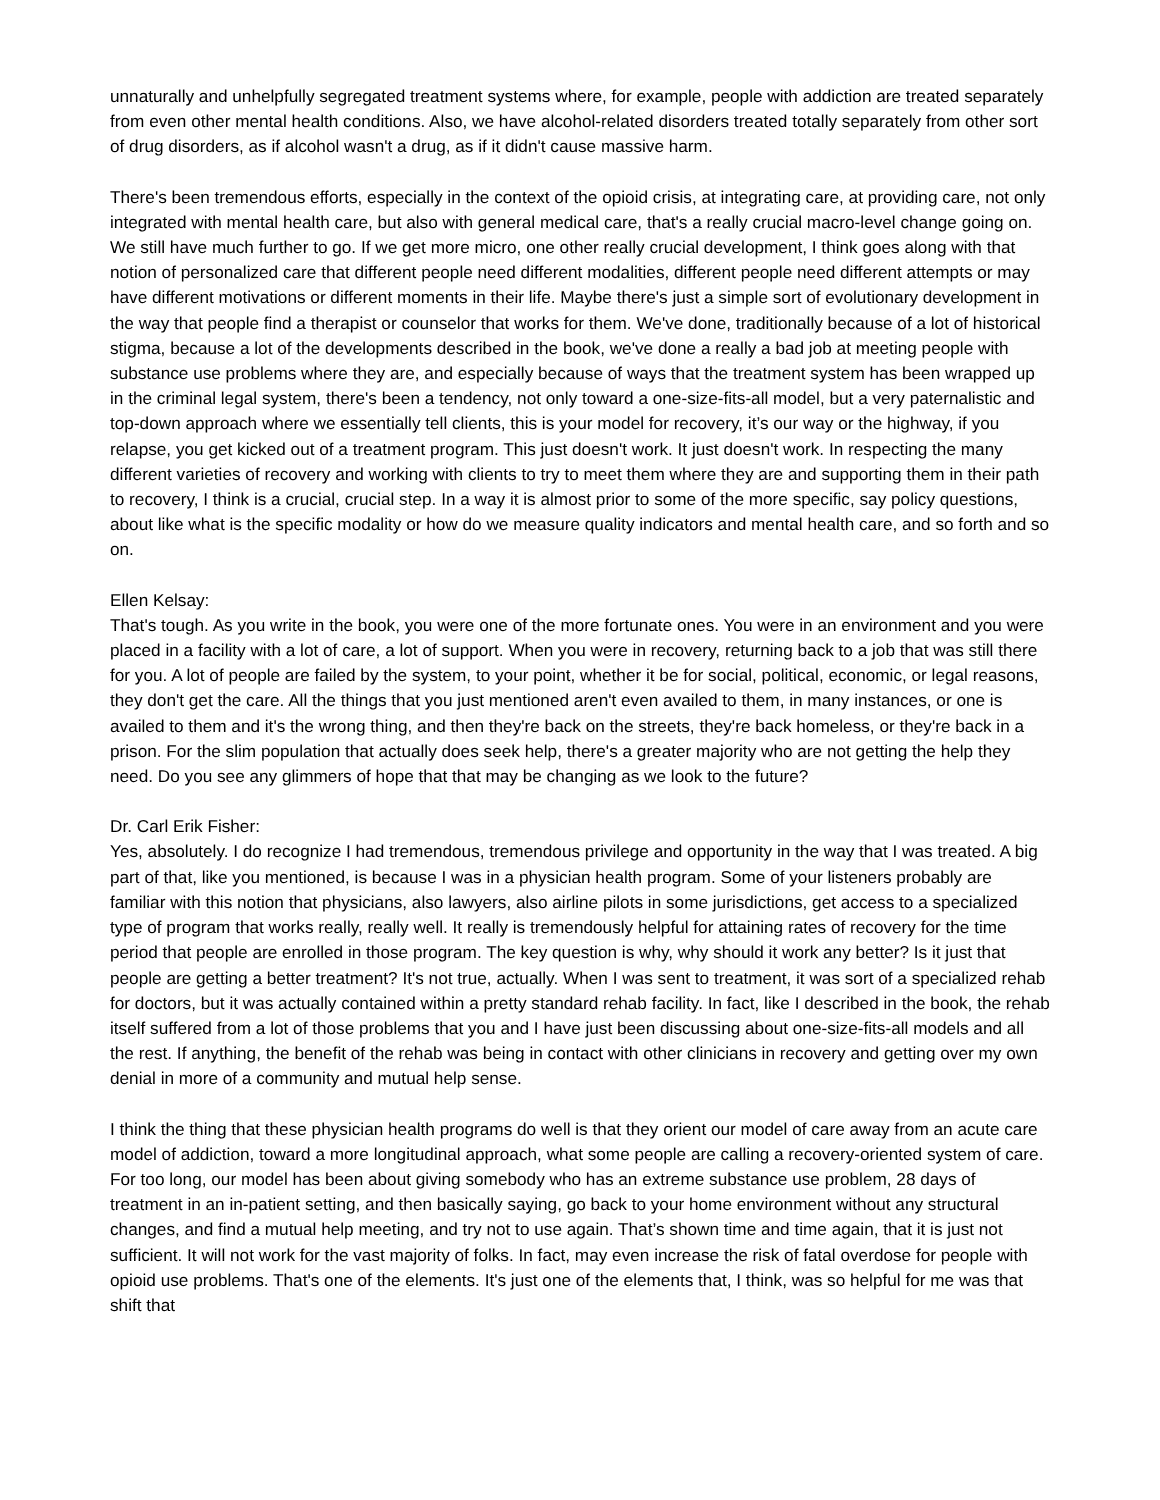unnaturally and unhelpfully segregated treatment systems where, for example, people with addiction are treated separately from even other mental health conditions. Also, we have alcohol-related disorders treated totally separately from other sort of drug disorders, as if alcohol wasn't a drug, as if it didn't cause massive harm.
There's been tremendous efforts, especially in the context of the opioid crisis, at integrating care, at providing care, not only integrated with mental health care, but also with general medical care, that's a really crucial macro-level change going on. We still have much further to go. If we get more micro, one other really crucial development, I think goes along with that notion of personalized care that different people need different modalities, different people need different attempts or may have different motivations or different moments in their life. Maybe there's just a simple sort of evolutionary development in the way that people find a therapist or counselor that works for them. We've done, traditionally because of a lot of historical stigma, because a lot of the developments described in the book, we've done a really a bad job at meeting people with substance use problems where they are, and especially because of ways that the treatment system has been wrapped up in the criminal legal system, there's been a tendency, not only toward a one-size-fits-all model, but a very paternalistic and top-down approach where we essentially tell clients, this is your model for recovery, it’s our way or the highway, if you relapse, you get kicked out of a treatment program. This just doesn't work. It just doesn't work. In respecting the many different varieties of recovery and working with clients to try to meet them where they are and supporting them in their path to recovery, I think is a crucial, crucial step. In a way it is almost prior to some of the more specific, say policy questions, about like what is the specific modality or how do we measure quality indicators and mental health care, and so forth and so on.
Ellen Kelsay:
That's tough. As you write in the book, you were one of the more fortunate ones. You were in an environment and you were placed in a facility with a lot of care, a lot of support. When you were in recovery, returning back to a job that was still there for you. A lot of people are failed by the system, to your point, whether it be for social, political, economic, or legal reasons, they don't get the care. All the things that you just mentioned aren't even availed to them, in many instances, or one is availed to them and it's the wrong thing, and then they're back on the streets, they're back homeless, or they're back in a prison. For the slim population that actually does seek help, there's a greater majority who are not getting the help they need. Do you see any glimmers of hope that that may be changing as we look to the future?
Dr. Carl Erik Fisher:
Yes, absolutely. I do recognize I had tremendous, tremendous privilege and opportunity in the way that I was treated. A big part of that, like you mentioned, is because I was in a physician health program. Some of your listeners probably are familiar with this notion that physicians, also lawyers, also airline pilots in some jurisdictions, get access to a specialized type of program that works really, really well. It really is tremendously helpful for attaining rates of recovery for the time period that people are enrolled in those program. The key question is why, why should it work any better? Is it just that people are getting a better treatment? It's not true, actually. When I was sent to treatment, it was sort of a specialized rehab for doctors, but it was actually contained within a pretty standard rehab facility. In fact, like I described in the book, the rehab itself suffered from a lot of those problems that you and I have just been discussing about one-size-fits-all models and all the rest. If anything, the benefit of the rehab was being in contact with other clinicians in recovery and getting over my own denial in more of a community and mutual help sense.
I think the thing that these physician health programs do well is that they orient our model of care away from an acute care model of addiction, toward a more longitudinal approach, what some people are calling a recovery-oriented system of care. For too long, our model has been about giving somebody who has an extreme substance use problem, 28 days of treatment in an in-patient setting, and then basically saying, go back to your home environment without any structural changes, and find a mutual help meeting, and try not to use again. That’s shown time and time again, that it is just not sufficient. It will not work for the vast majority of folks. In fact, may even increase the risk of fatal overdose for people with opioid use problems. That's one of the elements. It's just one of the elements that, I think, was so helpful for me was that shift that